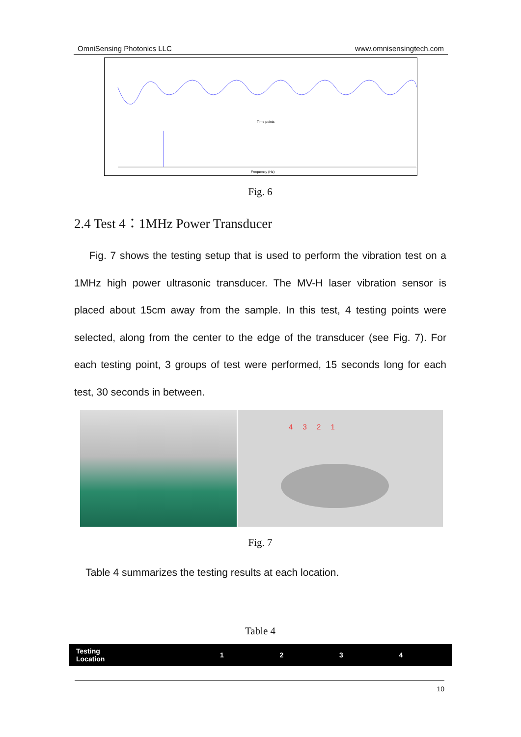OmniSensing Photonics LLC www.omnisensingtech.com
Time points
Frequency (Hz)
Fig. 6
2.4 Test 4：1MHz Power Transducer
Fig. 7 shows the testing setup that is used to perform the vibration test on a 1MHz high power ultrasonic transducer. The MV-H laser vibration sensor is placed about 15cm away from the sample. In this test, 4 testing points were selected, along from the center to the edge of the transducer (see Fig. 7). For each testing point, 3 groups of test were performed, 15 seconds long for each test, 30 seconds in between.
4 3 2 1
Fig. 7
Table 4 summarizes the testing results at each location.
Table 4
| Testing Location | 1 | 2 | 3 | 4 |
| --- | --- | --- | --- | --- |
10